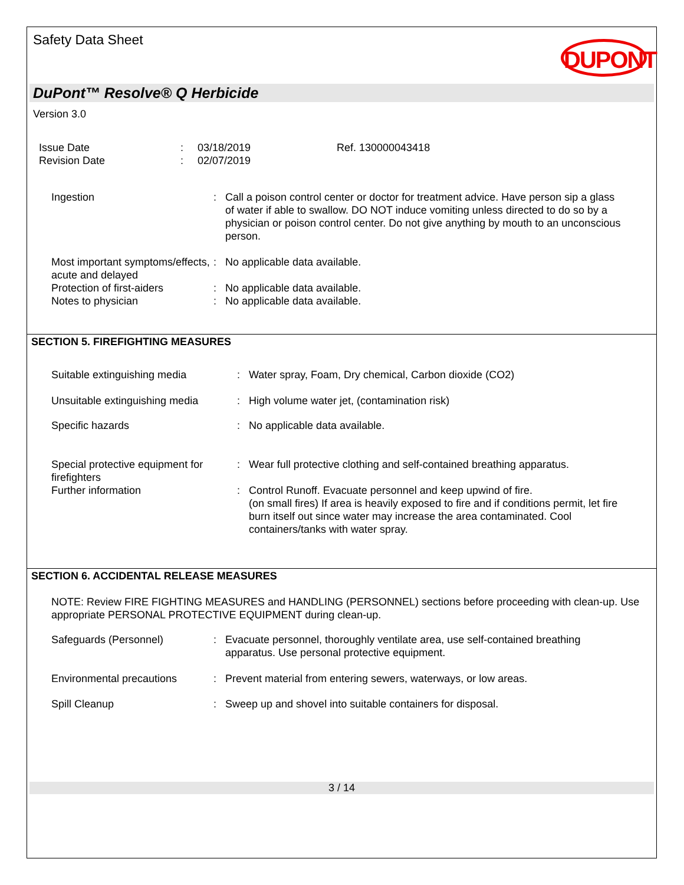Safety Data Sheet
DUPONT
DuPont™ Resolve® Q Herbicide
Version 3.0
| Issue Date | : | 03/18/2019 | Ref. 130000043418 |
| Revision Date | : | 02/07/2019 | |
| Ingestion | : | Call a poison control center or doctor for treatment advice. Have person sip a glass of water if able to swallow. DO NOT induce vomiting unless directed to do so by a physician or poison control center. Do not give anything by mouth to an unconscious person. |
| Most important symptoms/effects, acute and delayed | : | No applicable data available. |
| Protection of first-aiders | : | No applicable data available. |
| Notes to physician | : | No applicable data available. |
SECTION 5. FIREFIGHTING MEASURES
| Suitable extinguishing media | : | Water spray, Foam, Dry chemical, Carbon dioxide (CO2) |
| Unsuitable extinguishing media | : | High volume water jet, (contamination risk) |
| Specific hazards | : | No applicable data available. |
| Special protective equipment for firefighters | : | Wear full protective clothing and self-contained breathing apparatus. |
| Further information | : | Control Runoff. Evacuate personnel and keep upwind of fire. (on small fires) If area is heavily exposed to fire and if conditions permit, let fire burn itself out since water may increase the area contaminated. Cool containers/tanks with water spray. |
SECTION 6. ACCIDENTAL RELEASE MEASURES
NOTE: Review FIRE FIGHTING MEASURES and HANDLING (PERSONNEL) sections before proceeding with clean-up. Use appropriate PERSONAL PROTECTIVE EQUIPMENT during clean-up.
| Safeguards (Personnel) | : | Evacuate personnel, thoroughly ventilate area, use self-contained breathing apparatus. Use personal protective equipment. |
| Environmental precautions | : | Prevent material from entering sewers, waterways, or low areas. |
| Spill Cleanup | : | Sweep up and shovel into suitable containers for disposal. |
3 / 14